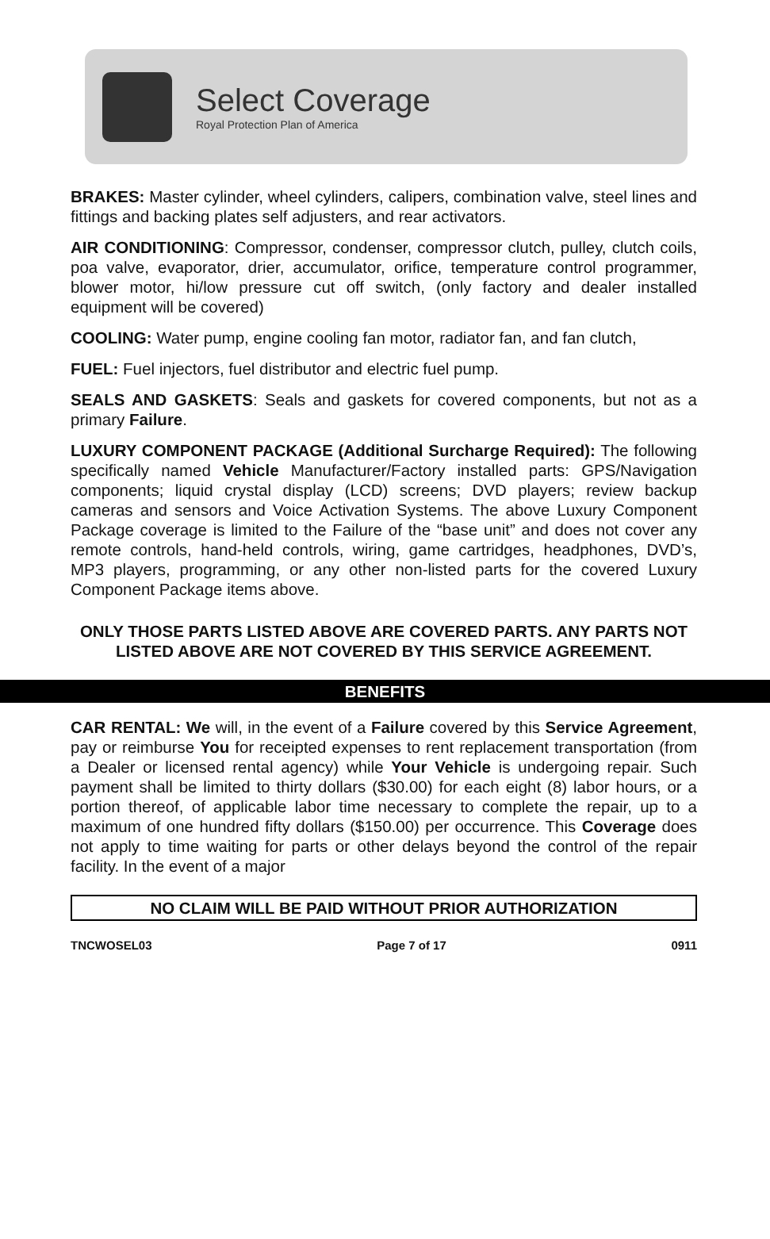Select Coverage
Royal Protection Plan of America
BRAKES: Master cylinder, wheel cylinders, calipers, combination valve, steel lines and fittings and backing plates self adjusters, and rear activators.
AIR CONDITIONING: Compressor, condenser, compressor clutch, pulley, clutch coils, poa valve, evaporator, drier, accumulator, orifice, temperature control programmer, blower motor, hi/low pressure cut off switch, (only factory and dealer installed equipment will be covered)
COOLING: Water pump, engine cooling fan motor, radiator fan, and fan clutch,
FUEL: Fuel injectors, fuel distributor and electric fuel pump.
SEALS AND GASKETS: Seals and gaskets for covered components, but not as a primary Failure.
LUXURY COMPONENT PACKAGE (Additional Surcharge Required): The following specifically named Vehicle Manufacturer/Factory installed parts: GPS/Navigation components; liquid crystal display (LCD) screens; DVD players; review backup cameras and sensors and Voice Activation Systems. The above Luxury Component Package coverage is limited to the Failure of the “base unit” and does not cover any remote controls, hand-held controls, wiring, game cartridges, headphones, DVD’s, MP3 players, programming, or any other non-listed parts for the covered Luxury Component Package items above.
ONLY THOSE PARTS LISTED ABOVE ARE COVERED PARTS. ANY PARTS NOT LISTED ABOVE ARE NOT COVERED BY THIS SERVICE AGREEMENT.
BENEFITS
CAR RENTAL: We will, in the event of a Failure covered by this Service Agreement, pay or reimburse You for receipted expenses to rent replacement transportation (from a Dealer or licensed rental agency) while Your Vehicle is undergoing repair. Such payment shall be limited to thirty dollars ($30.00) for each eight (8) labor hours, or a portion thereof, of applicable labor time necessary to complete the repair, up to a maximum of one hundred fifty dollars ($150.00) per occurrence. This Coverage does not apply to time waiting for parts or other delays beyond the control of the repair facility. In the event of a major
NO CLAIM WILL BE PAID WITHOUT PRIOR AUTHORIZATION
TNCWOSEL03 Page 7 of 17 0911